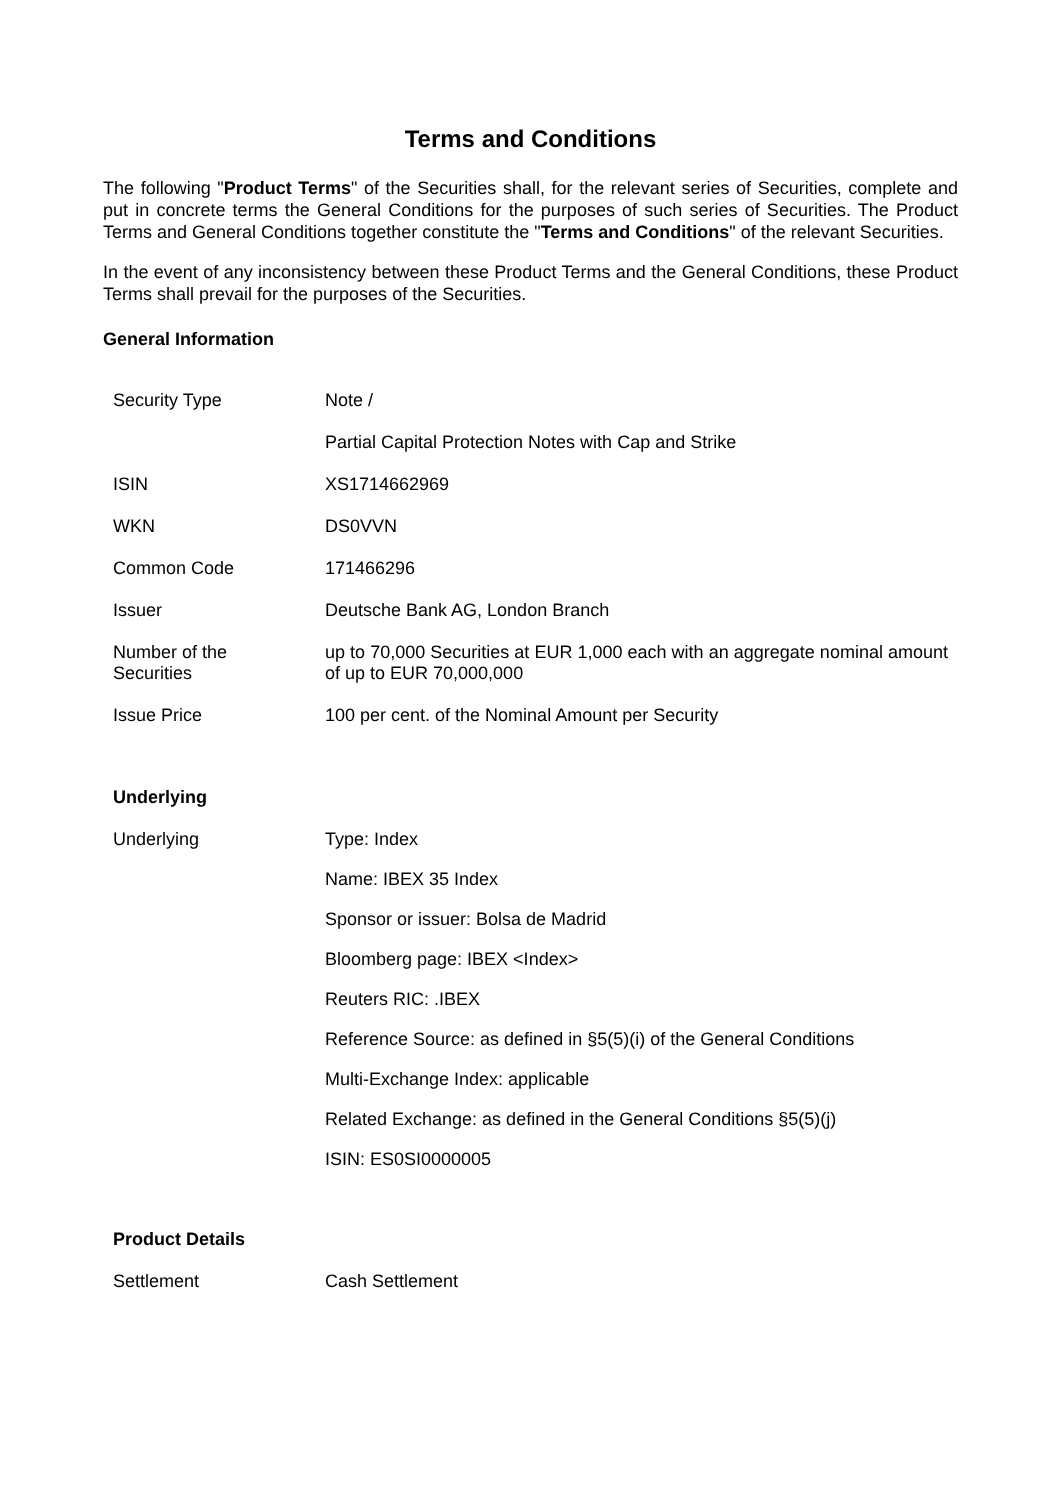Terms and Conditions
The following "Product Terms" of the Securities shall, for the relevant series of Securities, complete and put in concrete terms the General Conditions for the purposes of such series of Securities. The Product Terms and General Conditions together constitute the "Terms and Conditions" of the relevant Securities.
In the event of any inconsistency between these Product Terms and the General Conditions, these Product Terms shall prevail for the purposes of the Securities.
General Information
| Security Type | Note / |
| | Partial Capital Protection Notes with Cap and Strike |
| ISIN | XS1714662969 |
| WKN | DS0VVN |
| Common Code | 171466296 |
| Issuer | Deutsche Bank AG, London Branch |
| Number of the Securities | up to 70,000 Securities at EUR 1,000 each with an aggregate nominal amount of up to EUR 70,000,000 |
| Issue Price | 100 per cent. of the Nominal Amount per Security |
| Underlying | |
| Underlying | Type: Index |
| | Name: IBEX 35 Index |
| | Sponsor or issuer: Bolsa de Madrid |
| | Bloomberg page: IBEX <Index> |
| | Reuters RIC: .IBEX |
| | Reference Source: as defined in §5(5)(i) of the General Conditions |
| | Multi-Exchange Index: applicable |
| | Related Exchange: as defined in the General Conditions §5(5)(j) |
| | ISIN: ES0SI0000005 |
| Product Details | |
| Settlement | Cash Settlement |